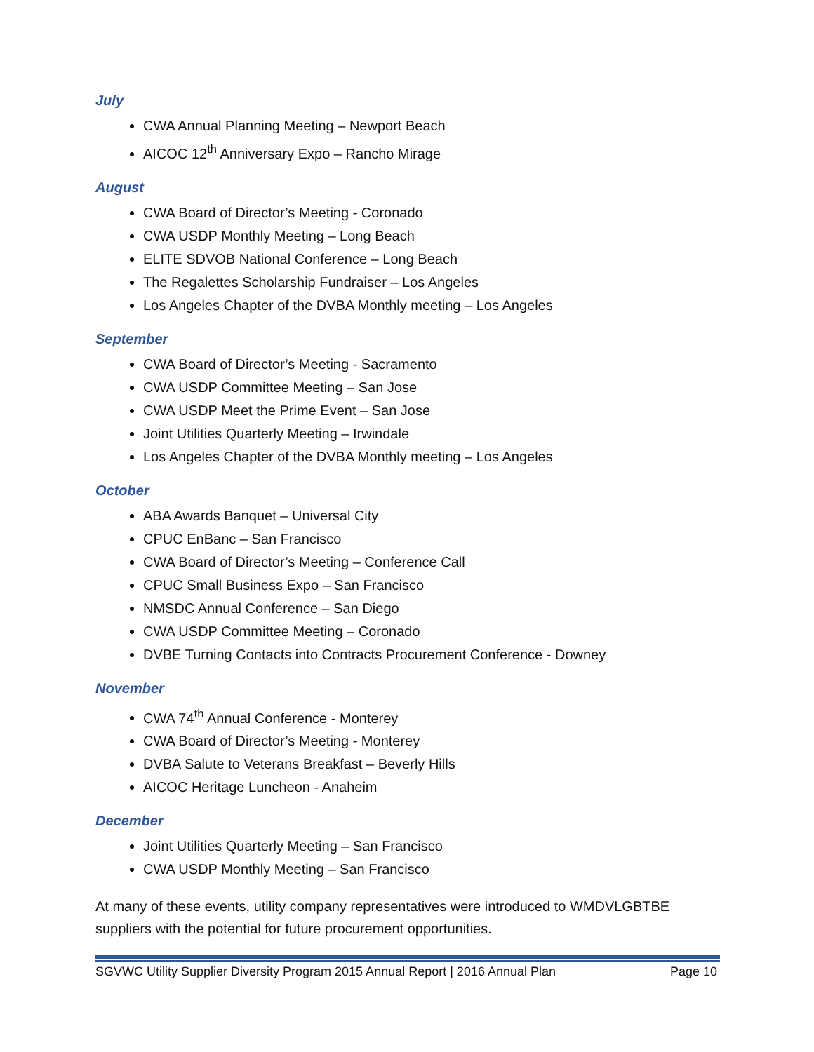July
CWA Annual Planning Meeting – Newport Beach
AICOC 12<sup>th</sup> Anniversary Expo – Rancho Mirage
August
CWA Board of Director’s Meeting - Coronado
CWA USDP Monthly Meeting – Long Beach
ELITE SDVOB National Conference – Long Beach
The Regalettes Scholarship Fundraiser – Los Angeles
Los Angeles Chapter of the DVBA Monthly meeting – Los Angeles
September
CWA Board of Director’s Meeting - Sacramento
CWA USDP Committee Meeting – San Jose
CWA USDP Meet the Prime Event – San Jose
Joint Utilities Quarterly Meeting – Irwindale
Los Angeles Chapter of the DVBA Monthly meeting – Los Angeles
October
ABA Awards Banquet – Universal City
CPUC EnBanc – San Francisco
CWA Board of Director’s Meeting – Conference Call
CPUC Small Business Expo – San Francisco
NMSDC Annual Conference – San Diego
CWA USDP Committee Meeting – Coronado
DVBE Turning Contacts into Contracts Procurement Conference - Downey
November
CWA 74<sup>th</sup> Annual Conference - Monterey
CWA Board of Director’s Meeting - Monterey
DVBA Salute to Veterans Breakfast – Beverly Hills
AICOC Heritage Luncheon - Anaheim
December
Joint Utilities Quarterly Meeting – San Francisco
CWA USDP Monthly Meeting – San Francisco
At many of these events, utility company representatives were introduced to WMDVLGBTBE suppliers with the potential for future procurement opportunities.
SGVWC Utility Supplier Diversity Program 2015 Annual Report | 2016 Annual Plan Page 10